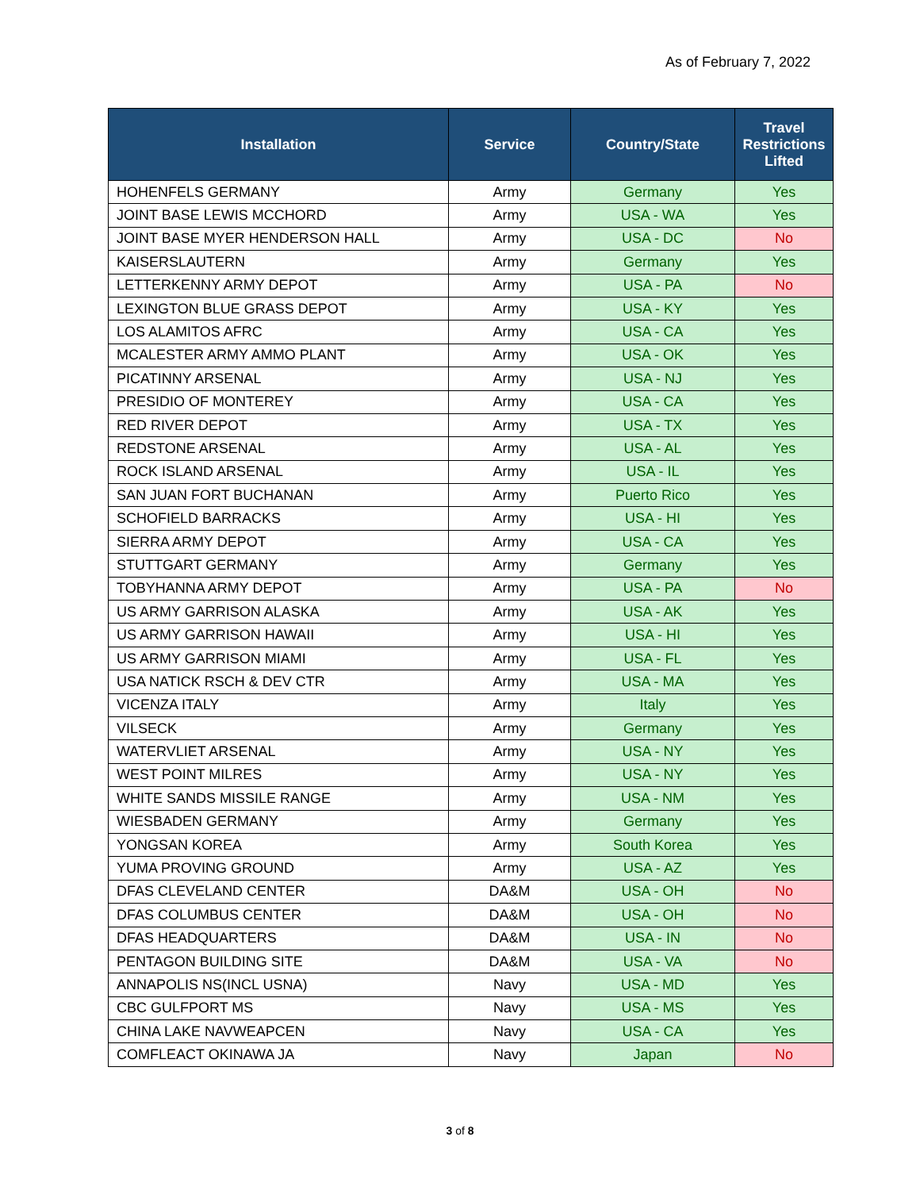As of February 7, 2022
| Installation | Service | Country/State | Travel Restrictions Lifted |
| --- | --- | --- | --- |
| HOHENFELS GERMANY | Army | Germany | Yes |
| JOINT BASE LEWIS MCCHORD | Army | USA - WA | Yes |
| JOINT BASE MYER HENDERSON HALL | Army | USA - DC | No |
| KAISERSLAUTERN | Army | Germany | Yes |
| LETTERKENNY ARMY DEPOT | Army | USA - PA | No |
| LEXINGTON BLUE GRASS DEPOT | Army | USA - KY | Yes |
| LOS ALAMITOS AFRC | Army | USA - CA | Yes |
| MCALESTER ARMY AMMO PLANT | Army | USA - OK | Yes |
| PICATINNY ARSENAL | Army | USA - NJ | Yes |
| PRESIDIO OF MONTEREY | Army | USA - CA | Yes |
| RED RIVER DEPOT | Army | USA - TX | Yes |
| REDSTONE ARSENAL | Army | USA - AL | Yes |
| ROCK ISLAND ARSENAL | Army | USA - IL | Yes |
| SAN JUAN FORT BUCHANAN | Army | Puerto Rico | Yes |
| SCHOFIELD BARRACKS | Army | USA - HI | Yes |
| SIERRA ARMY DEPOT | Army | USA - CA | Yes |
| STUTTGART GERMANY | Army | Germany | Yes |
| TOBYHANNA ARMY DEPOT | Army | USA - PA | No |
| US ARMY GARRISON ALASKA | Army | USA - AK | Yes |
| US ARMY GARRISON HAWAII | Army | USA - HI | Yes |
| US ARMY GARRISON MIAMI | Army | USA - FL | Yes |
| USA NATICK RSCH & DEV CTR | Army | USA - MA | Yes |
| VICENZA ITALY | Army | Italy | Yes |
| VILSECK | Army | Germany | Yes |
| WATERVLIET ARSENAL | Army | USA - NY | Yes |
| WEST POINT MILRES | Army | USA - NY | Yes |
| WHITE SANDS MISSILE RANGE | Army | USA - NM | Yes |
| WIESBADEN GERMANY | Army | Germany | Yes |
| YONGSAN KOREA | Army | South Korea | Yes |
| YUMA PROVING GROUND | Army | USA - AZ | Yes |
| DFAS CLEVELAND CENTER | DA&M | USA - OH | No |
| DFAS COLUMBUS CENTER | DA&M | USA - OH | No |
| DFAS HEADQUARTERS | DA&M | USA - IN | No |
| PENTAGON BUILDING SITE | DA&M | USA - VA | No |
| ANNAPOLIS NS(INCL USNA) | Navy | USA - MD | Yes |
| CBC GULFPORT MS | Navy | USA - MS | Yes |
| CHINA LAKE NAVWEAPCEN | Navy | USA - CA | Yes |
| COMFLEACT OKINAWA JA | Navy | Japan | No |
3 of 8